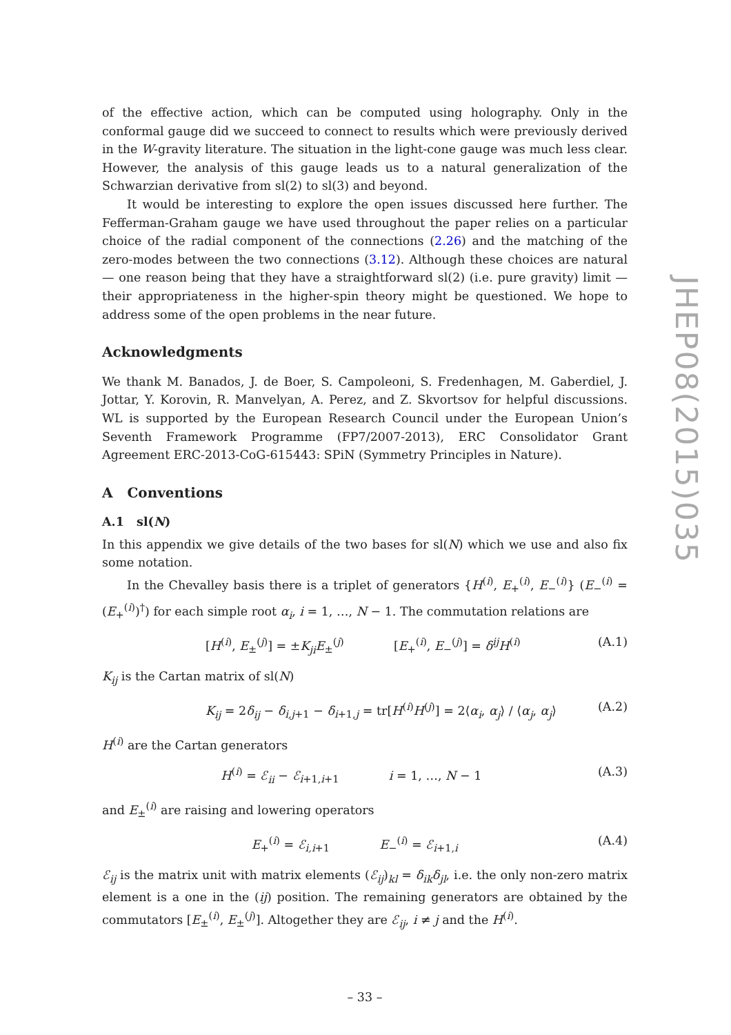of the effective action, which can be computed using holography. Only in the conformal gauge did we succeed to connect to results which were previously derived in the W-gravity literature. The situation in the light-cone gauge was much less clear. However, the analysis of this gauge leads us to a natural generalization of the Schwarzian derivative from sl(2) to sl(3) and beyond.
It would be interesting to explore the open issues discussed here further. The Fefferman-Graham gauge we have used throughout the paper relies on a particular choice of the radial component of the connections (2.26) and the matching of the zero-modes between the two connections (3.12). Although these choices are natural — one reason being that they have a straightforward sl(2) (i.e. pure gravity) limit — their appropriateness in the higher-spin theory might be questioned. We hope to address some of the open problems in the near future.
Acknowledgments
We thank M. Banados, J. de Boer, S. Campoleoni, S. Fredenhagen, M. Gaberdiel, J. Jottar, Y. Korovin, R. Manvelyan, A. Perez, and Z. Skvortsov for helpful discussions. WL is supported by the European Research Council under the European Union’s Seventh Framework Programme (FP7/2007-2013), ERC Consolidator Grant Agreement ERC-2013-CoG-615443: SPiN (Symmetry Principles in Nature).
A Conventions
A.1 sl(N)
In this appendix we give details of the two bases for sl(N) which we use and also fix some notation.
In the Chevalley basis there is a triplet of generators {H<sup>(i)</sup>, E<sub>+</sub><sup>(i)</sup>, E<sub>−</sub><sup>(i)</sup>} (E<sub>−</sub><sup>(i)</sup> = (E<sub>+</sub><sup>(i)</sup>)<sup>†</sup>) for each simple root α<sub>i</sub>, i = 1, …, N − 1. The commutation relations are
[H<sup>(i)</sup>, E<sub>±</sub><sup>(j)</sup>] = ±K<sub>ji</sub>E<sub>±</sub><sup>(j)</sup> [E<sub>+</sub><sup>(i)</sup>, E<sub>−</sub><sup>(j)</sup>] = δ<sup>ij</sup>H<sup>(i)</sup> (A.1)
K<sub>ij</sub> is the Cartan matrix of sl(N)
K<sub>ij</sub> = 2δ<sub>ij</sub> − δ<sub>i,j+1</sub> − δ<sub>i+1,j</sub> = tr[H<sup>(i)</sup>H<sup>(j)</sup>] = 2⟨α<sub>i</sub>, α<sub>j</sub>⟩ / ⟨α<sub>j</sub>, α<sub>j</sub>⟩ (A.2)
H<sup>(i)</sup> are the Cartan generators
H<sup>(i)</sup> = ℰ<sub>ii</sub> − ℰ<sub>i+1,i+1</sub> i = 1, …, N − 1 (A.3)
and E<sub>±</sub><sup>(i)</sup> are raising and lowering operators
E<sub>+</sub><sup>(i)</sup> = ℰ<sub>i,i+1</sub> E<sub>−</sub><sup>(i)</sup> = ℰ<sub>i+1,i</sub> (A.4)
ℰ<sub>ij</sub> is the matrix unit with matrix elements (ℰ<sub>ij</sub>)<sub>kl</sub> = δ<sub>ik</sub>δ<sub>jl</sub>, i.e. the only non-zero matrix element is a one in the (ij) position. The remaining generators are obtained by the commutators [E<sub>±</sub><sup>(i)</sup>, E<sub>±</sub><sup>(j)</sup>]. Altogether they are ℰ<sub>ij</sub>, i ≠ j and the H<sup>(i)</sup>.
– 33 –
JHEP08(2015)035